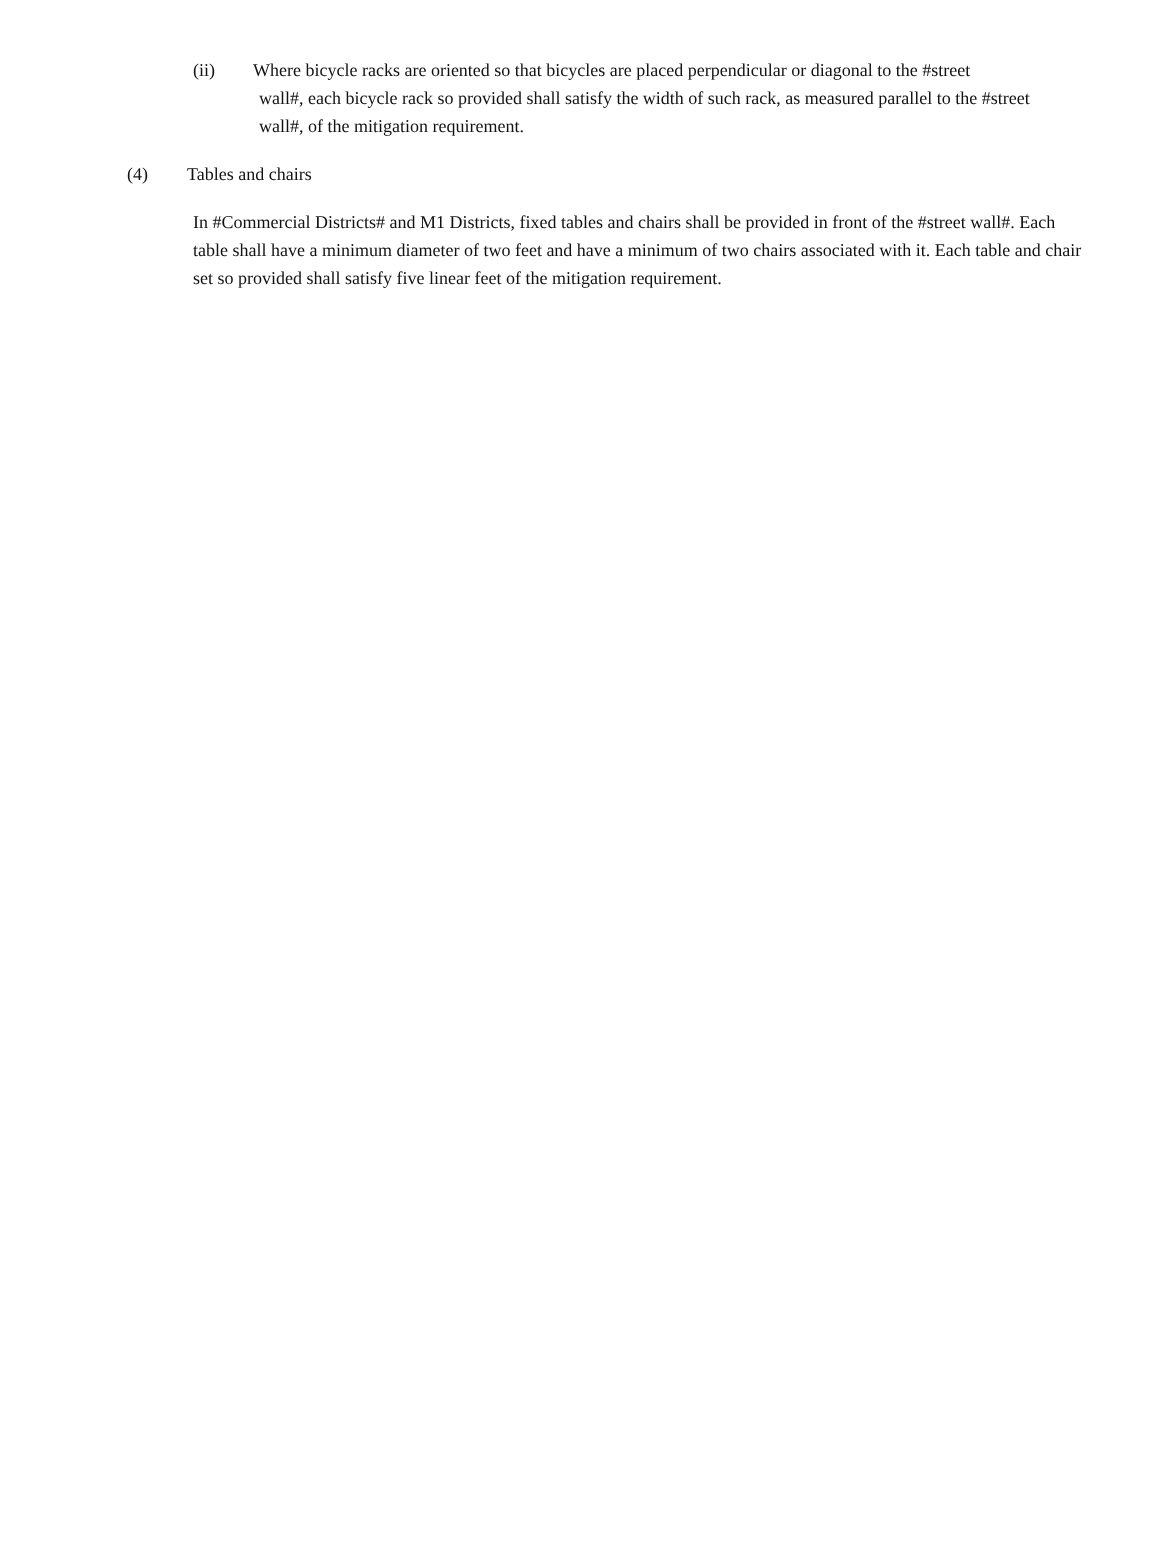(ii) Where bicycle racks are oriented so that bicycles are placed perpendicular or diagonal to the #street
wall#, each bicycle rack so provided shall satisfy the width of such rack, as measured parallel to the #street wall#, of the mitigation requirement.
(4) Tables and chairs
In #Commercial Districts# and M1 Districts, fixed tables and chairs shall be provided in front of the #street wall#. Each table shall have a minimum diameter of two feet and have a minimum of two chairs associated with it. Each table and chair set so provided shall satisfy five linear feet of the mitigation requirement.